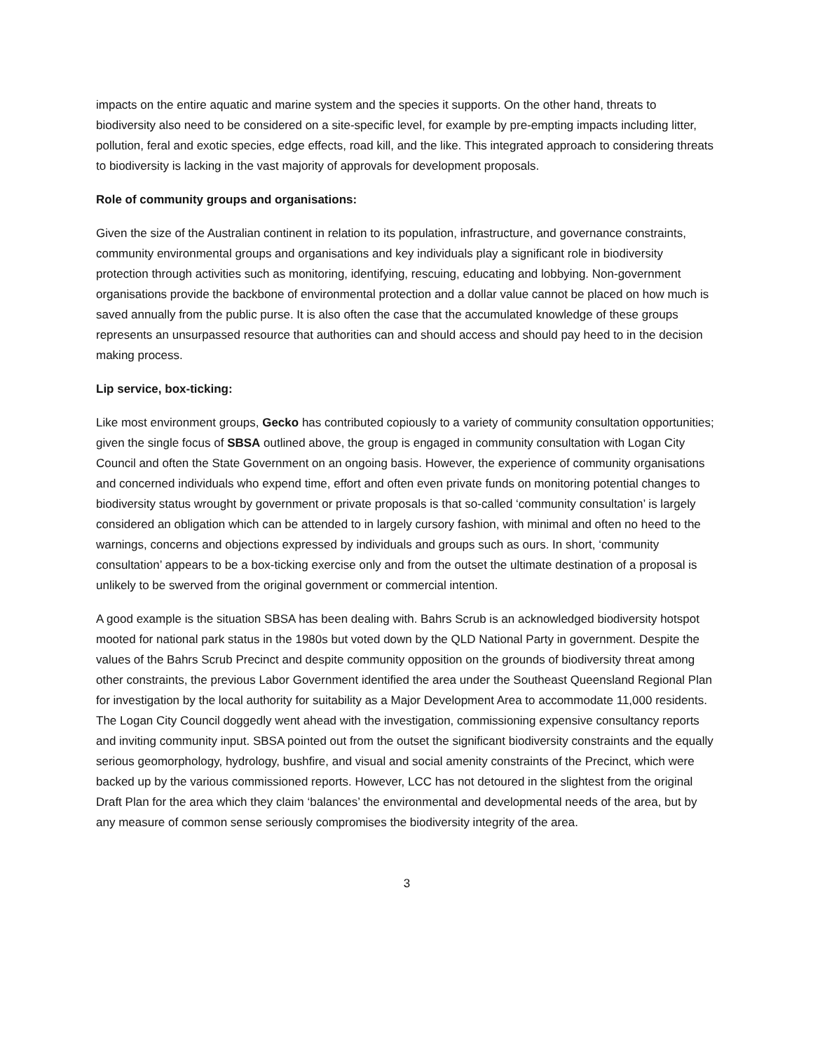impacts on the entire aquatic and marine system and the species it supports. On the other hand, threats to biodiversity also need to be considered on a site-specific level, for example by pre-empting impacts including litter, pollution, feral and exotic species, edge effects, road kill, and the like. This integrated approach to considering threats to biodiversity is lacking in the vast majority of approvals for development proposals.
Role of community groups and organisations:
Given the size of the Australian continent in relation to its population, infrastructure, and governance constraints, community environmental groups and organisations and key individuals play a significant role in biodiversity protection through activities such as monitoring, identifying, rescuing, educating and lobbying. Non-government organisations provide the backbone of environmental protection and a dollar value cannot be placed on how much is saved annually from the public purse. It is also often the case that the accumulated knowledge of these groups represents an unsurpassed resource that authorities can and should access and should pay heed to in the decision making process.
Lip service, box-ticking:
Like most environment groups, Gecko has contributed copiously to a variety of community consultation opportunities; given the single focus of SBSA outlined above, the group is engaged in community consultation with Logan City Council and often the State Government on an ongoing basis. However, the experience of community organisations and concerned individuals who expend time, effort and often even private funds on monitoring potential changes to biodiversity status wrought by government or private proposals is that so-called ‘community consultation’ is largely considered an obligation which can be attended to in largely cursory fashion, with minimal and often no heed to the warnings, concerns and objections expressed by individuals and groups such as ours. In short, ‘community consultation’ appears to be a box-ticking exercise only and from the outset the ultimate destination of a proposal is unlikely to be swerved from the original government or commercial intention.
A good example is the situation SBSA has been dealing with. Bahrs Scrub is an acknowledged biodiversity hotspot mooted for national park status in the 1980s but voted down by the QLD National Party in government. Despite the values of the Bahrs Scrub Precinct and despite community opposition on the grounds of biodiversity threat among other constraints, the previous Labor Government identified the area under the Southeast Queensland Regional Plan for investigation by the local authority for suitability as a Major Development Area to accommodate 11,000 residents. The Logan City Council doggedly went ahead with the investigation, commissioning expensive consultancy reports and inviting community input. SBSA pointed out from the outset the significant biodiversity constraints and the equally serious geomorphology, hydrology, bushfire, and visual and social amenity constraints of the Precinct, which were backed up by the various commissioned reports. However, LCC has not detoured in the slightest from the original Draft Plan for the area which they claim ‘balances’ the environmental and developmental needs of the area, but by any measure of common sense seriously compromises the biodiversity integrity of the area.
3